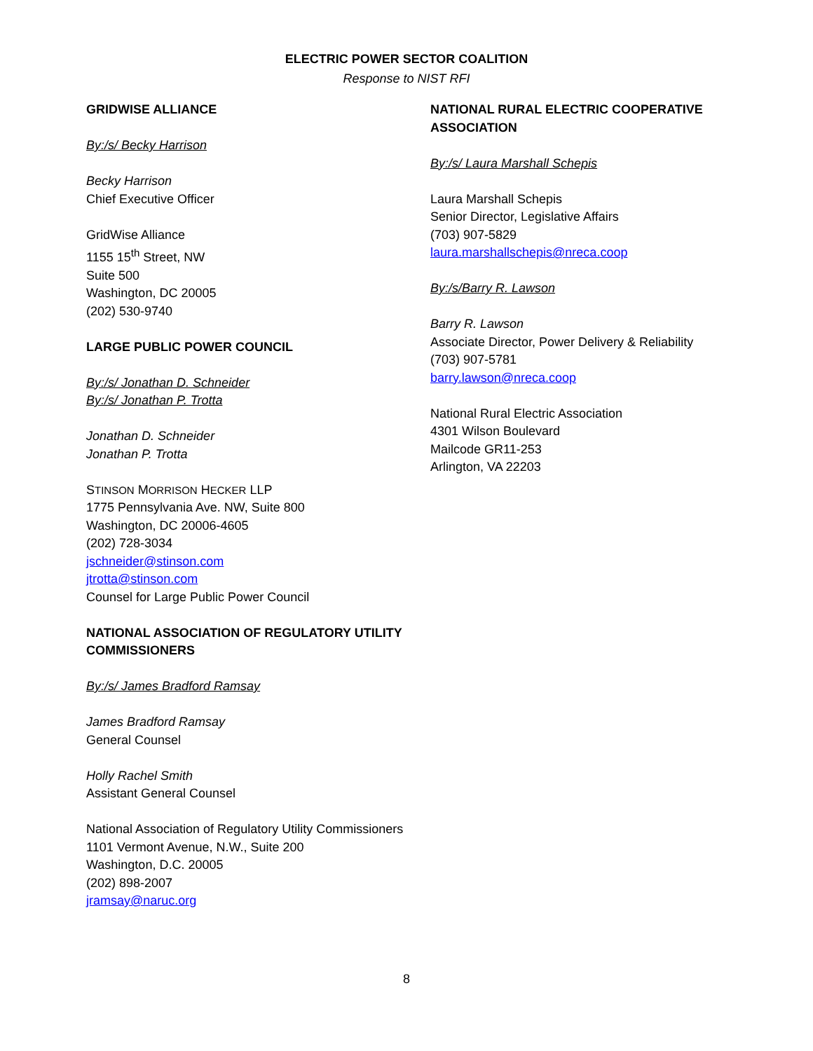ELECTRIC POWER SECTOR COALITION
Response to NIST RFI
GRIDWISE ALLIANCE
By:/s/ Becky Harrison
Becky Harrison
Chief Executive Officer
GridWise Alliance
1155 15<sup>th</sup> Street, NW
Suite 500
Washington, DC 20005
(202) 530-9740
LARGE PUBLIC POWER COUNCIL
By:/s/ Jonathan D. Schneider
By:/s/ Jonathan P. Trotta
Jonathan D. Schneider
Jonathan P. Trotta
STINSON MORRISON HECKER LLP
1775 Pennsylvania Ave. NW, Suite 800
Washington, DC 20006-4605
(202) 728-3034
jschneider@stinson.com
jtrotta@stinson.com
Counsel for Large Public Power Council
NATIONAL ASSOCIATION OF REGULATORY UTILITY COMMISSIONERS
By:/s/ James Bradford Ramsay
James Bradford Ramsay
General Counsel
Holly Rachel Smith
Assistant General Counsel
National Association of Regulatory Utility Commissioners
1101 Vermont Avenue, N.W., Suite 200
Washington, D.C. 20005
(202) 898-2007
jramsay@naruc.org
NATIONAL RURAL ELECTRIC COOPERATIVE ASSOCIATION
By:/s/ Laura Marshall Schepis
Laura Marshall Schepis
Senior Director, Legislative Affairs
(703) 907-5829
laura.marshallschepis@nreca.coop
By:/s/Barry R. Lawson
Barry R. Lawson
Associate Director, Power Delivery & Reliability
(703) 907-5781
barry.lawson@nreca.coop
National Rural Electric Association
4301 Wilson Boulevard
Mailcode GR11-253
Arlington, VA 22203
8